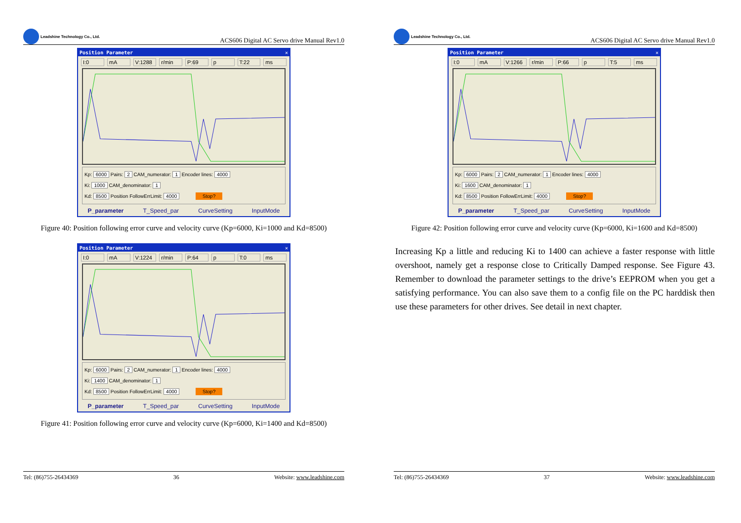Leadshine Technology Co., Ltd.
ACS606 Digital AC Servo drive Manual Rev1.0
Position Parameter ✕
I:0 mA V:1288 r/min P:69 p T:22 ms
Kp: 6000 Pairs: 2 CAM_numerator: 1 Encoder lines: 4000
Ki: 1000 CAM_denominator: 1
Kd: 8500 Position FollowErrLimit: 4000 Stop?
P_parameter T_Speed_par CurveSetting InputMode
Figure 40: Position following error curve and velocity curve (Kp=6000, Ki=1000 and Kd=8500)
Position Parameter ✕
I:0 mA V:1224 r/min P:64 p T:0 ms
Kp: 6000 Pairs: 2 CAM_numerator: 1 Encoder lines: 4000
Ki: 1400 CAM_denominator: 1
Kd: 8500 Position FollowErrLimit: 4000 Stop?
P_parameter T_Speed_par CurveSetting InputMode
Figure 41: Position following error curve and velocity curve (Kp=6000, Ki=1400 and Kd=8500)
Tel: (86)755-26434369 36 Website: www.leadshine.com
Leadshine Technology Co., Ltd.
ACS606 Digital AC Servo drive Manual Rev1.0
Position Parameter ✕
I:0 mA V:1266 r/min P:66 p T:5 ms
Kp: 6000 Pairs: 2 CAM_numerator: 1 Encoder lines: 4000
Ki: 1600 CAM_denominator: 1
Kd: 8500 Position FollowErrLimit: 4000 Stop?
P_parameter T_Speed_par CurveSetting InputMode
Figure 42: Position following error curve and velocity curve (Kp=6000, Ki=1600 and Kd=8500)
Increasing Kp a little and reducing Ki to 1400 can achieve a faster response with little overshoot, namely get a response close to Critically Damped response. See Figure 43. Remember to download the parameter settings to the drive’s EEPROM when you get a satisfying performance. You can also save them to a config file on the PC harddisk then use these parameters for other drives. See detail in next chapter.
Tel: (86)755-26434369 37 Website: www.leadshine.com